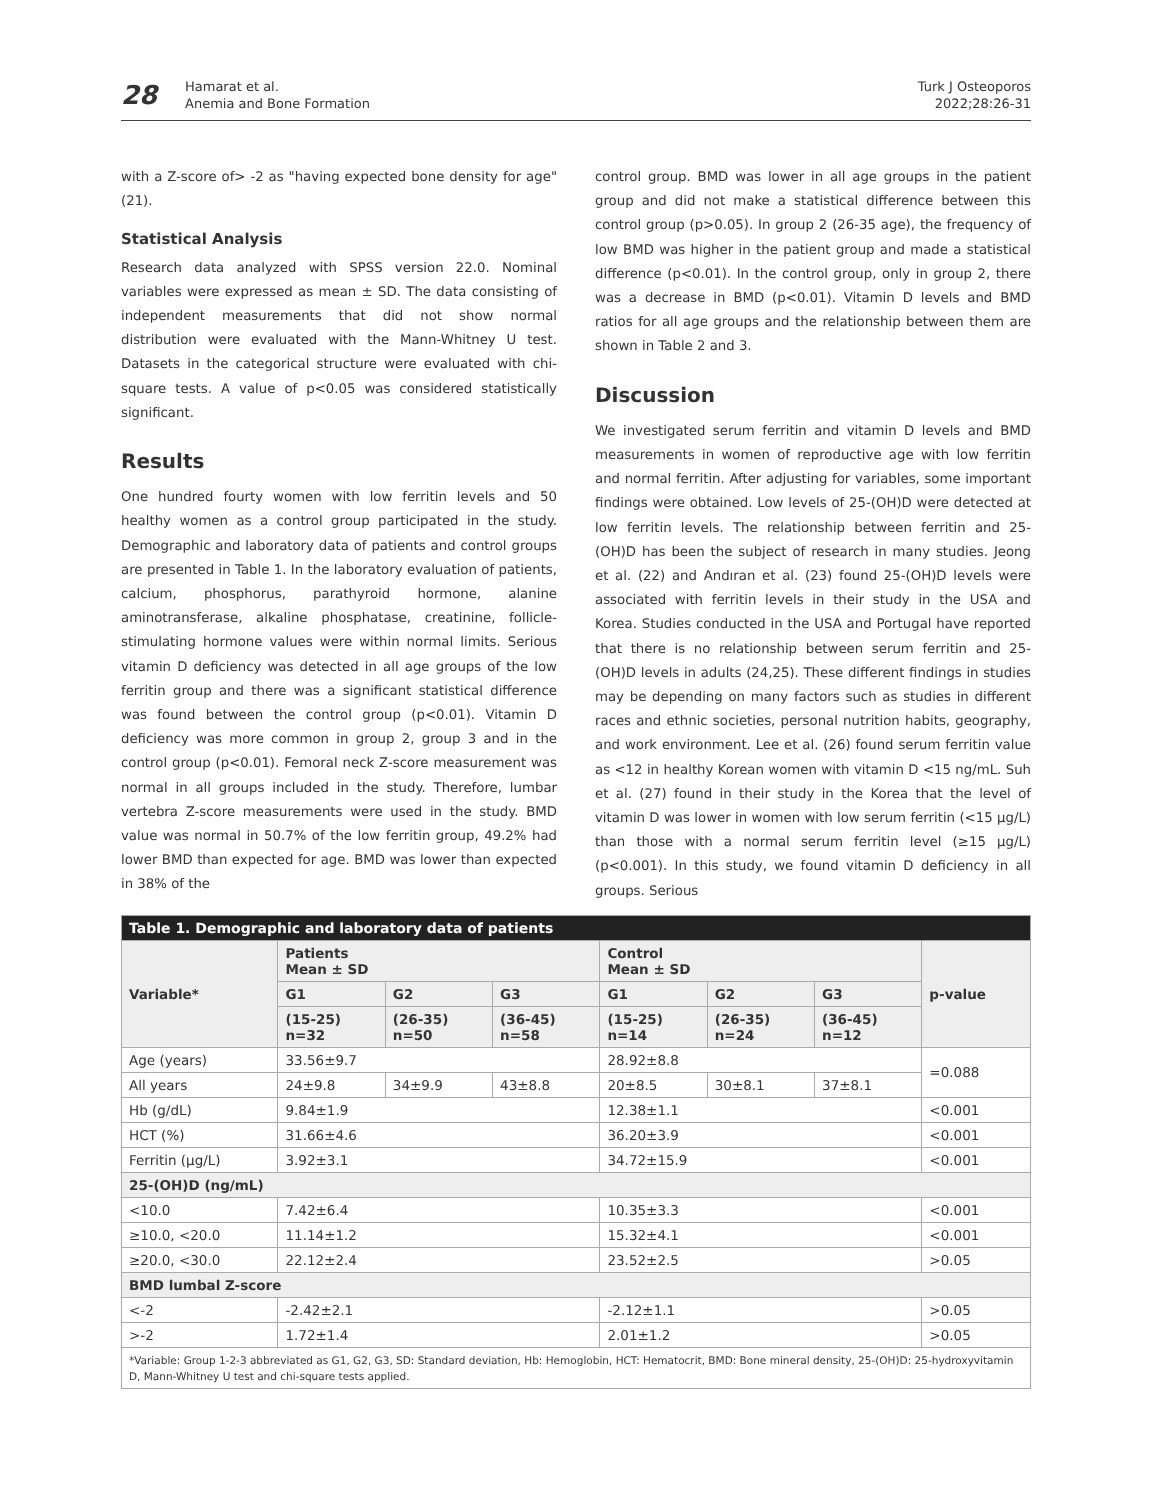28
Hamarat et al.
Anemia and Bone Formation
Turk J Osteoporos
2022;28:26-31
with a Z-score of> -2 as "having expected bone density for age" (21).
Statistical Analysis
Research data analyzed with SPSS version 22.0. Nominal variables were expressed as mean ± SD. The data consisting of independent measurements that did not show normal distribution were evaluated with the Mann-Whitney U test. Datasets in the categorical structure were evaluated with chi-square tests. A value of p<0.05 was considered statistically significant.
Results
One hundred fourty women with low ferritin levels and 50 healthy women as a control group participated in the study. Demographic and laboratory data of patients and control groups are presented in Table 1. In the laboratory evaluation of patients, calcium, phosphorus, parathyroid hormone, alanine aminotransferase, alkaline phosphatase, creatinine, follicle-stimulating hormone values were within normal limits. Serious vitamin D deficiency was detected in all age groups of the low ferritin group and there was a significant statistical difference was found between the control group (p<0.01). Vitamin D deficiency was more common in group 2, group 3 and in the control group (p<0.01). Femoral neck Z-score measurement was normal in all groups included in the study. Therefore, lumbar vertebra Z-score measurements were used in the study. BMD value was normal in 50.7% of the low ferritin group, 49.2% had lower BMD than expected for age. BMD was lower than expected in 38% of the
control group. BMD was lower in all age groups in the patient group and did not make a statistical difference between this control group (p>0.05). In group 2 (26-35 age), the frequency of low BMD was higher in the patient group and made a statistical difference (p<0.01). In the control group, only in group 2, there was a decrease in BMD (p<0.01). Vitamin D levels and BMD ratios for all age groups and the relationship between them are shown in Table 2 and 3.
Discussion
We investigated serum ferritin and vitamin D levels and BMD measurements in women of reproductive age with low ferritin and normal ferritin. After adjusting for variables, some important findings were obtained. Low levels of 25-(OH)D were detected at low ferritin levels. The relationship between ferritin and 25-(OH)D has been the subject of research in many studies. Jeong et al. (22) and Andıran et al. (23) found 25-(OH)D levels were associated with ferritin levels in their study in the USA and Korea. Studies conducted in the USA and Portugal have reported that there is no relationship between serum ferritin and 25-(OH)D levels in adults (24,25). These different findings in studies may be depending on many factors such as studies in different races and ethnic societies, personal nutrition habits, geography, and work environment. Lee et al. (26) found serum ferritin value as <12 in healthy Korean women with vitamin D <15 ng/mL. Suh et al. (27) found in their study in the Korea that the level of vitamin D was lower in women with low serum ferritin (<15 μg/L) than those with a normal serum ferritin level (≥15 μg/L) (p<0.001). In this study, we found vitamin D deficiency in all groups. Serious
| Table 1. Demographic and laboratory data of patients | | | | | | | |
| Variable* | Patients Mean ± SD | | | Control Mean ± SD | | | p-value |
| | G1 | G2 | G3 | G1 | G2 | G3 | |
| | (15-25) n=32 | (26-35) n=50 | (36-45) n=58 | (15-25) n=14 | (26-35) n=24 | (36-45) n=12 | |
| Age (years) | 33.56±9.7 | | | 28.92±8.8 | | | =0.088 |
| All years | 24±9.8 | 34±9.9 | 43±8.8 | 20±8.5 | 30±8.1 | 37±8.1 | |
| Hb (g/dL) | 9.84±1.9 | | | 12.38±1.1 | | | <0.001 |
| HCT (%) | 31.66±4.6 | | | 36.20±3.9 | | | <0.001 |
| Ferritin (μg/L) | 3.92±3.1 | | | 34.72±15.9 | | | <0.001 |
| 25-(OH)D (ng/mL) | | | | | | | |
| <10.0 | 7.42±6.4 | | | 10.35±3.3 | | | <0.001 |
| ≥10.0, <20.0 | 11.14±1.2 | | | 15.32±4.1 | | | <0.001 |
| ≥20.0, <30.0 | 22.12±2.4 | | | 23.52±2.5 | | | >0.05 |
| BMD lumbal Z-score | | | | | | | |
| <-2 | -2.42±2.1 | | | -2.12±1.1 | | | >0.05 |
| >-2 | 1.72±1.4 | | | 2.01±1.2 | | | >0.05 |
| *Variable: Group 1-2-3 abbreviated as G1, G2, G3, SD: Standard deviation, Hb: Hemoglobin, HCT: Hematocrit, BMD: Bone mineral density, 25-(OH)D: 25-hydroxyvitamin D, Mann-Whitney U test and chi-square tests applied. | | | | | | | |